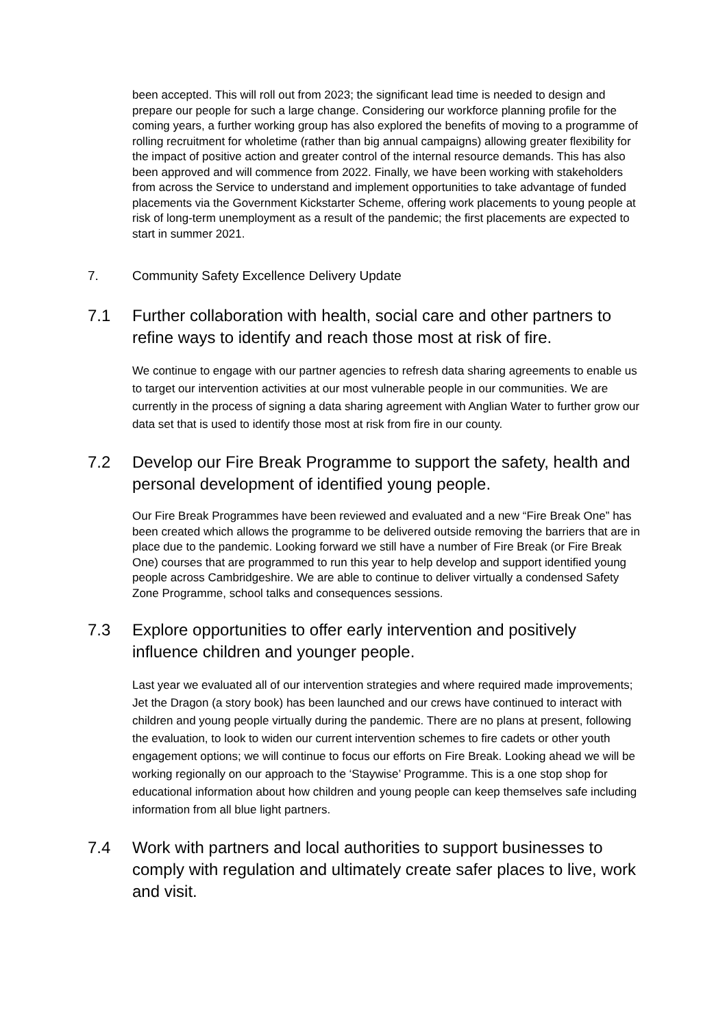been accepted. This will roll out from 2023; the significant lead time is needed to design and prepare our people for such a large change. Considering our workforce planning profile for the coming years, a further working group has also explored the benefits of moving to a programme of rolling recruitment for wholetime (rather than big annual campaigns) allowing greater flexibility for the impact of positive action and greater control of the internal resource demands. This has also been approved and will commence from 2022. Finally, we have been working with stakeholders from across the Service to understand and implement opportunities to take advantage of funded placements via the Government Kickstarter Scheme, offering work placements to young people at risk of long-term unemployment as a result of the pandemic; the first placements are expected to start in summer 2021.
7. Community Safety Excellence Delivery Update
7.1 Further collaboration with health, social care and other partners to refine ways to identify and reach those most at risk of fire.
We continue to engage with our partner agencies to refresh data sharing agreements to enable us to target our intervention activities at our most vulnerable people in our communities. We are currently in the process of signing a data sharing agreement with Anglian Water to further grow our data set that is used to identify those most at risk from fire in our county.
7.2 Develop our Fire Break Programme to support the safety, health and personal development of identified young people.
Our Fire Break Programmes have been reviewed and evaluated and a new “Fire Break One” has been created which allows the programme to be delivered outside removing the barriers that are in place due to the pandemic. Looking forward we still have a number of Fire Break (or Fire Break One) courses that are programmed to run this year to help develop and support identified young people across Cambridgeshire. We are able to continue to deliver virtually a condensed Safety Zone Programme, school talks and consequences sessions.
7.3 Explore opportunities to offer early intervention and positively influence children and younger people.
Last year we evaluated all of our intervention strategies and where required made improvements; Jet the Dragon (a story book) has been launched and our crews have continued to interact with children and young people virtually during the pandemic. There are no plans at present, following the evaluation, to look to widen our current intervention schemes to fire cadets or other youth engagement options; we will continue to focus our efforts on Fire Break. Looking ahead we will be working regionally on our approach to the ‘Staywise’ Programme. This is a one stop shop for educational information about how children and young people can keep themselves safe including information from all blue light partners.
7.4 Work with partners and local authorities to support businesses to comply with regulation and ultimately create safer places to live, work and visit.